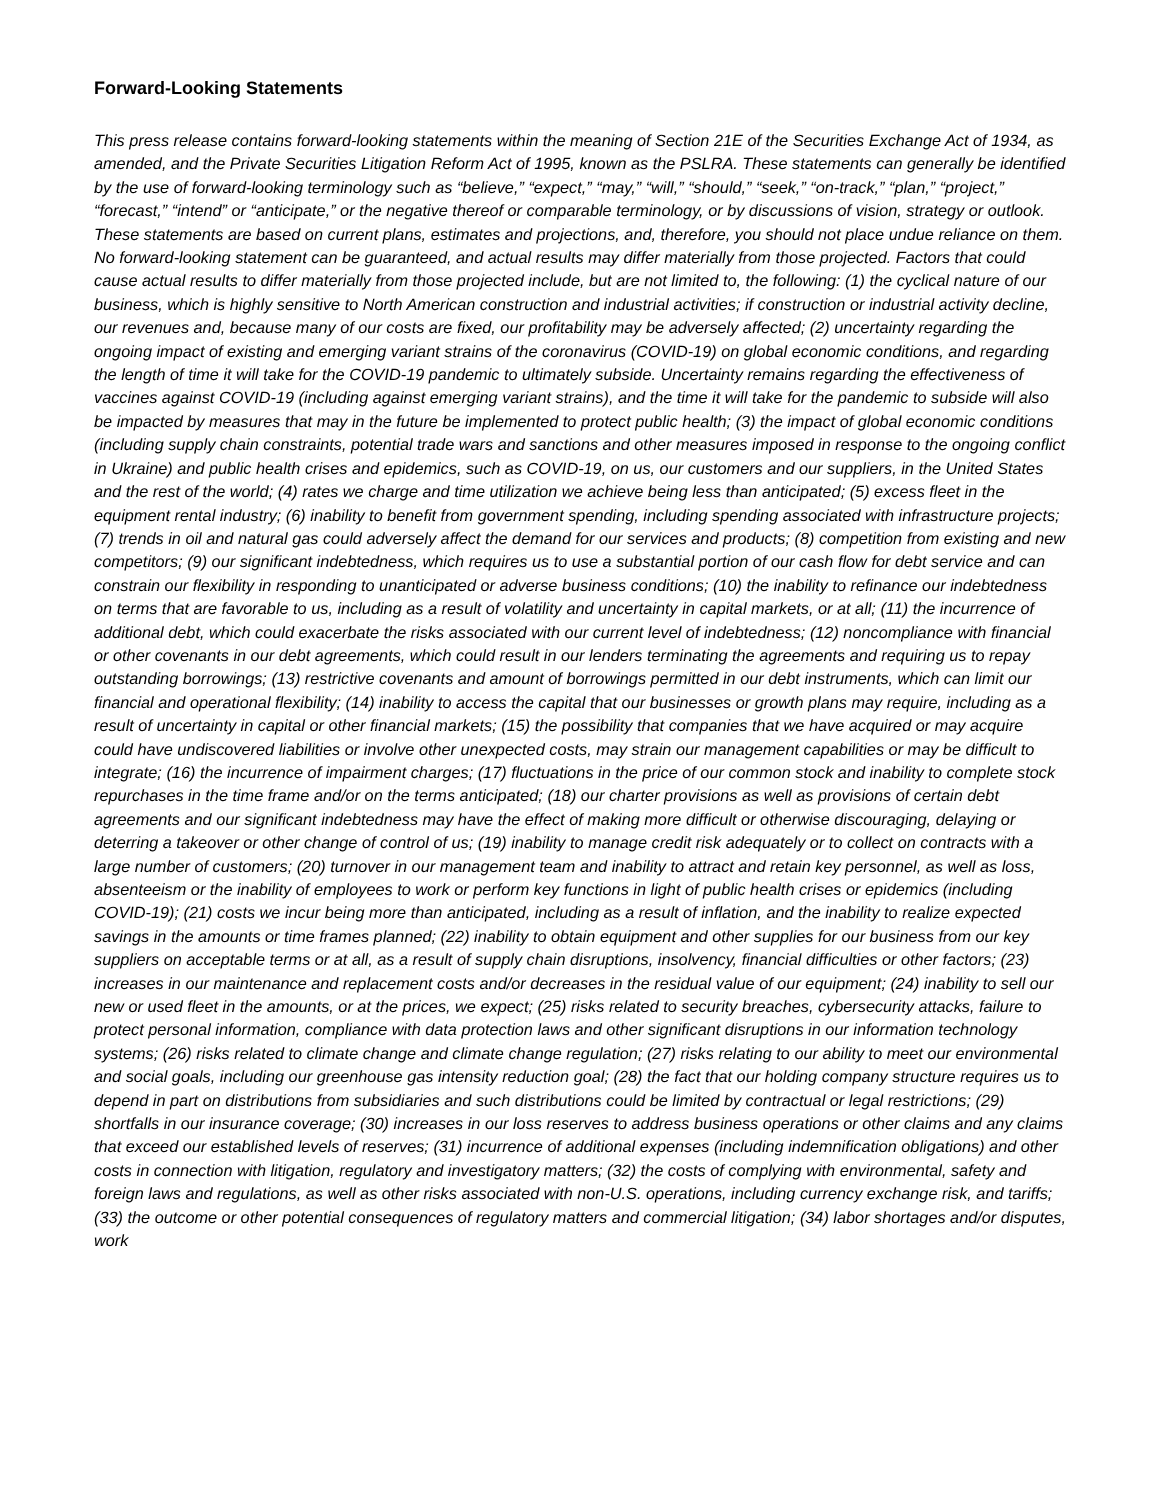Forward-Looking Statements
This press release contains forward-looking statements within the meaning of Section 21E of the Securities Exchange Act of 1934, as amended, and the Private Securities Litigation Reform Act of 1995, known as the PSLRA. These statements can generally be identified by the use of forward-looking terminology such as “believe,” “expect,” “may,” “will,” “should,” “seek,” “on-track,” “plan,” “project,” “forecast,” “intend” or “anticipate,” or the negative thereof or comparable terminology, or by discussions of vision, strategy or outlook. These statements are based on current plans, estimates and projections, and, therefore, you should not place undue reliance on them. No forward-looking statement can be guaranteed, and actual results may differ materially from those projected. Factors that could cause actual results to differ materially from those projected include, but are not limited to, the following: (1) the cyclical nature of our business, which is highly sensitive to North American construction and industrial activities; if construction or industrial activity decline, our revenues and, because many of our costs are fixed, our profitability may be adversely affected; (2) uncertainty regarding the ongoing impact of existing and emerging variant strains of the coronavirus (COVID-19) on global economic conditions, and regarding the length of time it will take for the COVID-19 pandemic to ultimately subside. Uncertainty remains regarding the effectiveness of vaccines against COVID-19 (including against emerging variant strains), and the time it will take for the pandemic to subside will also be impacted by measures that may in the future be implemented to protect public health; (3) the impact of global economic conditions (including supply chain constraints, potential trade wars and sanctions and other measures imposed in response to the ongoing conflict in Ukraine) and public health crises and epidemics, such as COVID-19, on us, our customers and our suppliers, in the United States and the rest of the world; (4) rates we charge and time utilization we achieve being less than anticipated; (5) excess fleet in the equipment rental industry; (6) inability to benefit from government spending, including spending associated with infrastructure projects; (7) trends in oil and natural gas could adversely affect the demand for our services and products; (8) competition from existing and new competitors; (9) our significant indebtedness, which requires us to use a substantial portion of our cash flow for debt service and can constrain our flexibility in responding to unanticipated or adverse business conditions; (10) the inability to refinance our indebtedness on terms that are favorable to us, including as a result of volatility and uncertainty in capital markets, or at all; (11) the incurrence of additional debt, which could exacerbate the risks associated with our current level of indebtedness; (12) noncompliance with financial or other covenants in our debt agreements, which could result in our lenders terminating the agreements and requiring us to repay outstanding borrowings; (13) restrictive covenants and amount of borrowings permitted in our debt instruments, which can limit our financial and operational flexibility; (14) inability to access the capital that our businesses or growth plans may require, including as a result of uncertainty in capital or other financial markets; (15) the possibility that companies that we have acquired or may acquire could have undiscovered liabilities or involve other unexpected costs, may strain our management capabilities or may be difficult to integrate; (16) the incurrence of impairment charges; (17) fluctuations in the price of our common stock and inability to complete stock repurchases in the time frame and/or on the terms anticipated; (18) our charter provisions as well as provisions of certain debt agreements and our significant indebtedness may have the effect of making more difficult or otherwise discouraging, delaying or deterring a takeover or other change of control of us; (19) inability to manage credit risk adequately or to collect on contracts with a large number of customers; (20) turnover in our management team and inability to attract and retain key personnel, as well as loss, absenteeism or the inability of employees to work or perform key functions in light of public health crises or epidemics (including COVID-19); (21) costs we incur being more than anticipated, including as a result of inflation, and the inability to realize expected savings in the amounts or time frames planned; (22) inability to obtain equipment and other supplies for our business from our key suppliers on acceptable terms or at all, as a result of supply chain disruptions, insolvency, financial difficulties or other factors; (23) increases in our maintenance and replacement costs and/or decreases in the residual value of our equipment; (24) inability to sell our new or used fleet in the amounts, or at the prices, we expect; (25) risks related to security breaches, cybersecurity attacks, failure to protect personal information, compliance with data protection laws and other significant disruptions in our information technology systems; (26) risks related to climate change and climate change regulation; (27) risks relating to our ability to meet our environmental and social goals, including our greenhouse gas intensity reduction goal; (28) the fact that our holding company structure requires us to depend in part on distributions from subsidiaries and such distributions could be limited by contractual or legal restrictions; (29) shortfalls in our insurance coverage; (30) increases in our loss reserves to address business operations or other claims and any claims that exceed our established levels of reserves; (31) incurrence of additional expenses (including indemnification obligations) and other costs in connection with litigation, regulatory and investigatory matters; (32) the costs of complying with environmental, safety and foreign laws and regulations, as well as other risks associated with non-U.S. operations, including currency exchange risk, and tariffs; (33) the outcome or other potential consequences of regulatory matters and commercial litigation; (34) labor shortages and/or disputes, work